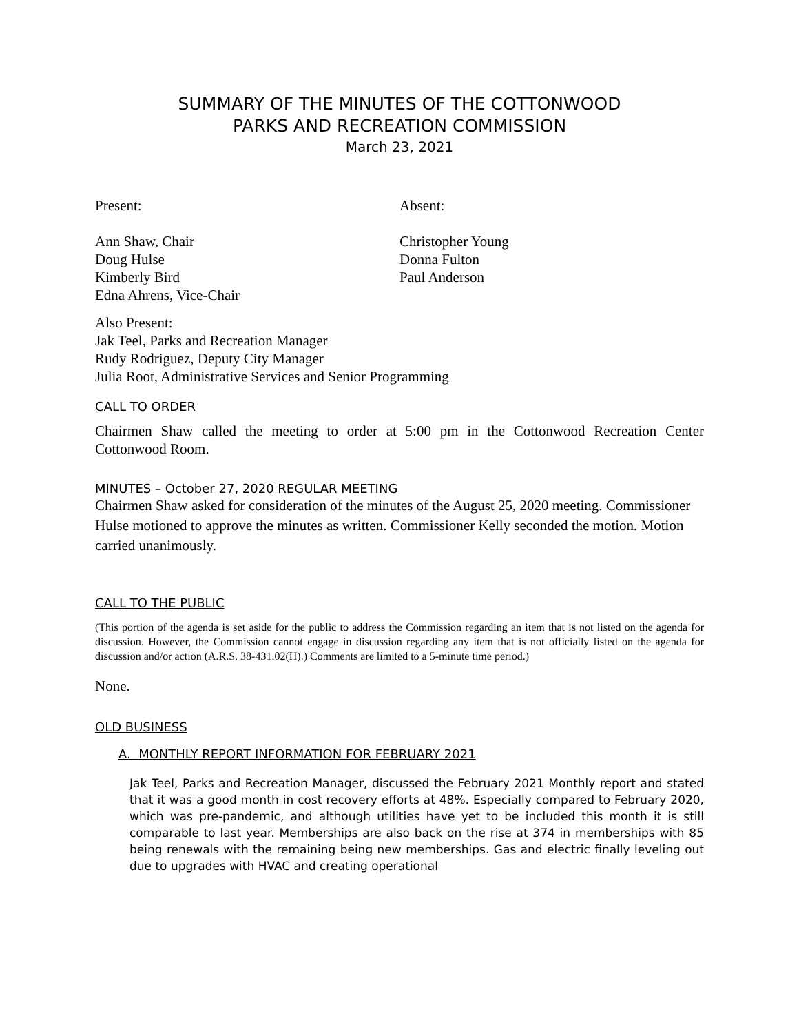SUMMARY OF THE MINUTES OF THE COTTONWOOD
PARKS AND RECREATION COMMISSION
March 23, 2021
Present:
Ann Shaw, Chair
Doug Hulse
Kimberly Bird
Edna Ahrens, Vice-Chair
Absent:
Christopher Young
Donna Fulton
Paul Anderson
Also Present:
Jak Teel, Parks and Recreation Manager
Rudy Rodriguez, Deputy City Manager
Julia Root, Administrative Services and Senior Programming
CALL TO ORDER
Chairmen Shaw called the meeting to order at 5:00 pm in the Cottonwood Recreation Center Cottonwood Room.
MINUTES – October 27, 2020 REGULAR MEETING
Chairmen Shaw asked for consideration of the minutes of the August 25, 2020 meeting. Commissioner Hulse motioned to approve the minutes as written. Commissioner Kelly seconded the motion. Motion carried unanimously.
CALL TO THE PUBLIC
(This portion of the agenda is set aside for the public to address the Commission regarding an item that is not listed on the agenda for discussion. However, the Commission cannot engage in discussion regarding any item that is not officially listed on the agenda for discussion and/or action (A.R.S. 38-431.02(H).) Comments are limited to a 5-minute time period.)
None.
OLD BUSINESS
A. MONTHLY REPORT INFORMATION FOR FEBRUARY 2021
Jak Teel, Parks and Recreation Manager, discussed the February 2021 Monthly report and stated that it was a good month in cost recovery efforts at 48%. Especially compared to February 2020, which was pre-pandemic, and although utilities have yet to be included this month it is still comparable to last year. Memberships are also back on the rise at 374 in memberships with 85 being renewals with the remaining being new memberships. Gas and electric finally leveling out due to upgrades with HVAC and creating operational